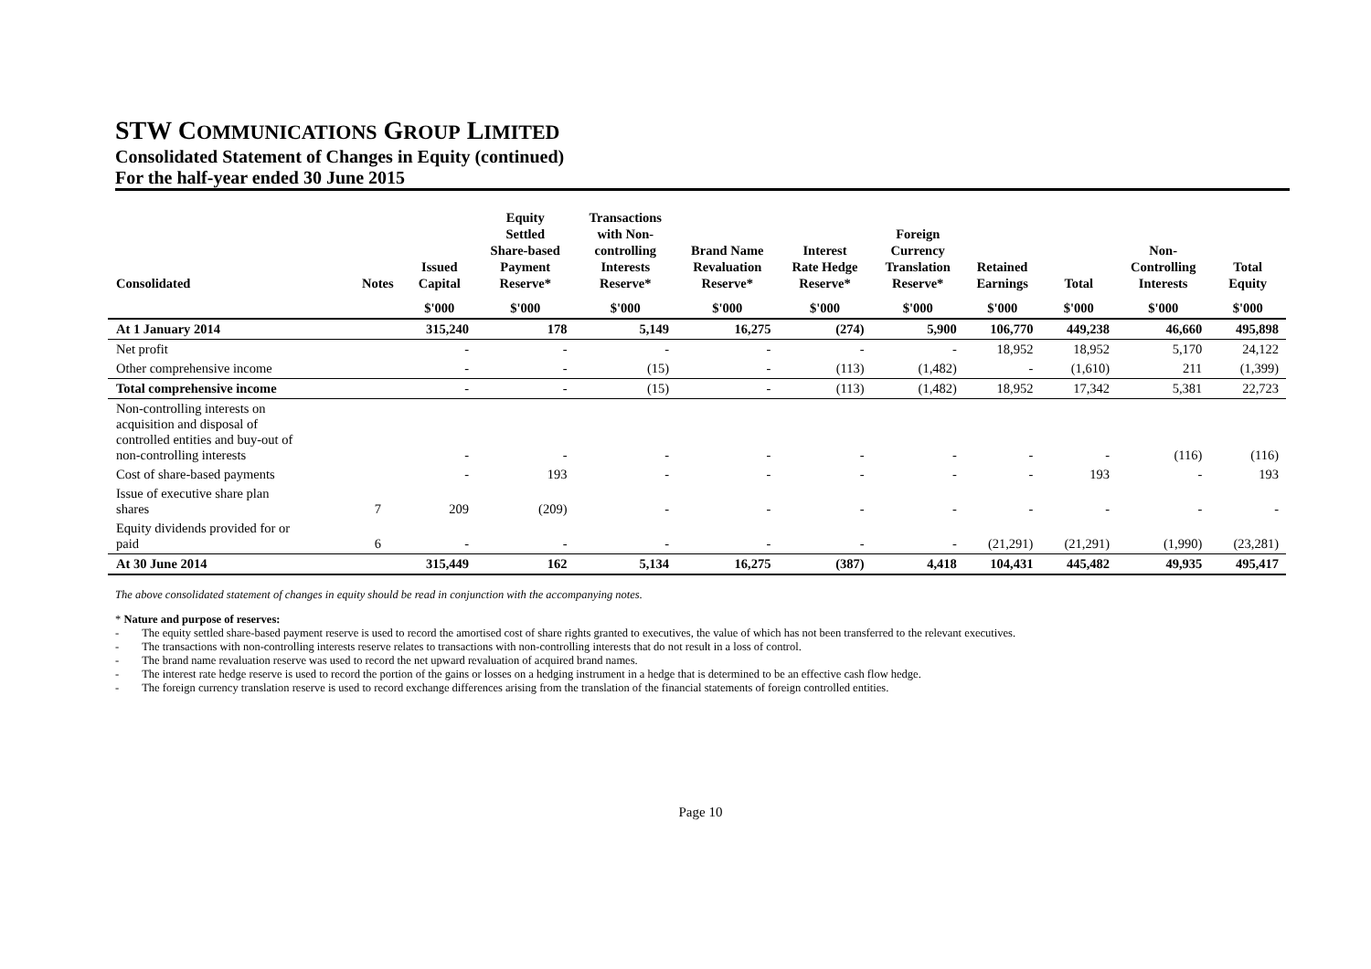STW COMMUNICATIONS GROUP LIMITED
Consolidated Statement of Changes in Equity (continued)
For the half-year ended 30 June 2015
| Consolidated | Notes | Issued Capital | Equity Settled Share-based Payment Reserve* | Transactions with Non- controlling Interests Reserve* | Brand Name Revaluation Reserve* | Interest Rate Hedge Reserve* | Foreign Currency Translation Reserve* | Retained Earnings | Total | Non- Controlling Interests | Total Equity |
| --- | --- | --- | --- | --- | --- | --- | --- | --- | --- | --- | --- |
| | | $'000 | $'000 | $'000 | $'000 | $'000 | $'000 | $'000 | $'000 | $'000 | $'000 |
| At 1 January 2014 | | 315,240 | 178 | 5,149 | 16,275 | (274) | 5,900 | 106,770 | 449,238 | 46,660 | 495,898 |
| Net profit | | - | - | - | - | - | - | 18,952 | 18,952 | 5,170 | 24,122 |
| Other comprehensive income | | - | - | (15) | - | (113) | (1,482) | - | (1,610) | 211 | (1,399) |
| Total comprehensive income | | - | - | (15) | - | (113) | (1,482) | 18,952 | 17,342 | 5,381 | 22,723 |
| Non-controlling interests on acquisition and disposal of controlled entities and buy-out of non-controlling interests | | - | - | - | - | - | - | - | - | (116) | (116) |
| Cost of share-based payments | | - | 193 | - | - | - | - | - | 193 | - | 193 |
| Issue of executive share plan shares | 7 | 209 | (209) | - | - | - | - | - | - | - | - |
| Equity dividends provided for or paid | 6 | - | - | - | - | - | - | (21,291) | (21,291) | (1,990) | (23,281) |
| At 30 June 2014 | | 315,449 | 162 | 5,134 | 16,275 | (387) | 4,418 | 104,431 | 445,482 | 49,935 | 495,417 |
The above consolidated statement of changes in equity should be read in conjunction with the accompanying notes.
* Nature and purpose of reserves:
- The equity settled share-based payment reserve is used to record the amortised cost of share rights granted to executives, the value of which has not been transferred to the relevant executives.
- The transactions with non-controlling interests reserve relates to transactions with non-controlling interests that do not result in a loss of control.
- The brand name revaluation reserve was used to record the net upward revaluation of acquired brand names.
- The interest rate hedge reserve is used to record the portion of the gains or losses on a hedging instrument in a hedge that is determined to be an effective cash flow hedge.
- The foreign currency translation reserve is used to record exchange differences arising from the translation of the financial statements of foreign controlled entities.
Page 10